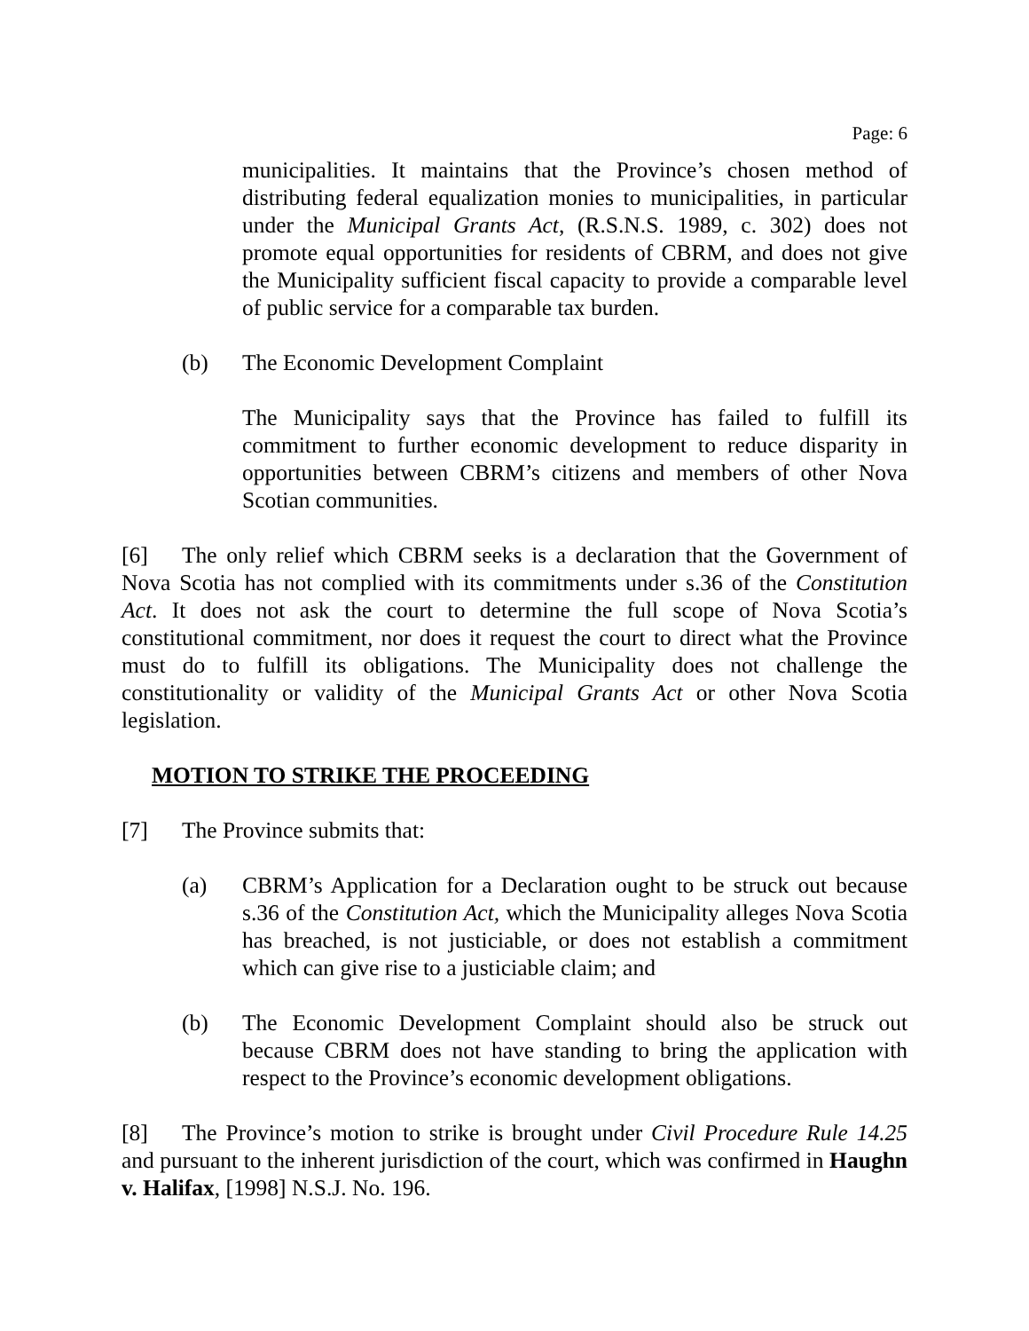Page: 6
municipalities. It maintains that the Province’s chosen method of distributing federal equalization monies to municipalities, in particular under the Municipal Grants Act, (R.S.N.S. 1989, c. 302) does not promote equal opportunities for residents of CBRM, and does not give the Municipality sufficient fiscal capacity to provide a comparable level of public service for a comparable tax burden.
(b) The Economic Development Complaint
The Municipality says that the Province has failed to fulfill its commitment to further economic development to reduce disparity in opportunities between CBRM’s citizens and members of other Nova Scotian communities.
[6] The only relief which CBRM seeks is a declaration that the Government of Nova Scotia has not complied with its commitments under s.36 of the Constitution Act. It does not ask the court to determine the full scope of Nova Scotia’s constitutional commitment, nor does it request the court to direct what the Province must do to fulfill its obligations. The Municipality does not challenge the constitutionality or validity of the Municipal Grants Act or other Nova Scotia legislation.
MOTION TO STRIKE THE PROCEEDING
[7] The Province submits that:
(a) CBRM’s Application for a Declaration ought to be struck out because s.36 of the Constitution Act, which the Municipality alleges Nova Scotia has breached, is not justiciable, or does not establish a commitment which can give rise to a justiciable claim; and
(b) The Economic Development Complaint should also be struck out because CBRM does not have standing to bring the application with respect to the Province’s economic development obligations.
[8] The Province’s motion to strike is brought under Civil Procedure Rule 14.25 and pursuant to the inherent jurisdiction of the court, which was confirmed in Haughn v. Halifax, [1998] N.S.J. No. 196.